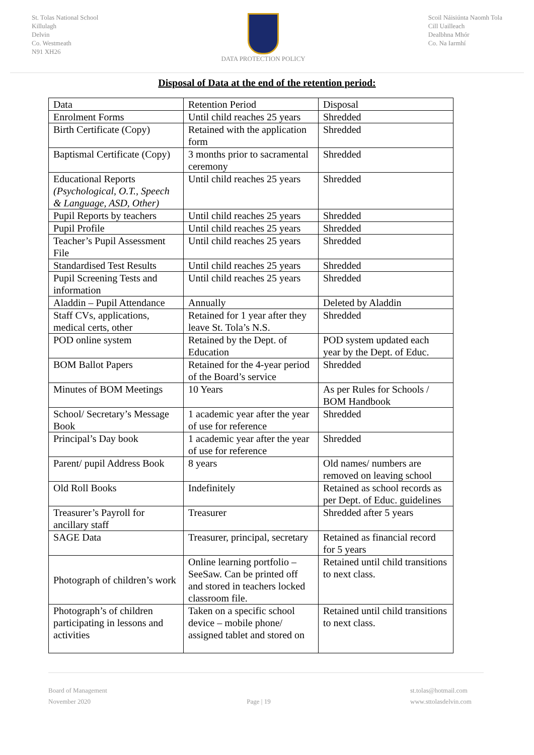St. Tolas National School
Killulagh
Delvin
Co. Westmeath
N91 XH26
DATA PROTECTION POLICY Scoil Náisiúnta Naomh Tola
Cill Uailleach
Dealbhna Mhór
Co. Na Iarmhí
Disposal of Data at the end of the retention period:
| Data | Retention Period | Disposal |
| Enrolment Forms | Until child reaches 25 years | Shredded |
| Birth Certificate (Copy) | Retained with the application form | Shredded |
| Baptismal Certificate (Copy) | 3 months prior to sacramental ceremony | Shredded |
| Educational Reports (Psychological, O.T., Speech & Language, ASD, Other) | Until child reaches 25 years | Shredded |
| Pupil Reports by teachers | Until child reaches 25 years | Shredded |
| Pupil Profile | Until child reaches 25 years | Shredded |
| Teacher’s Pupil Assessment File | Until child reaches 25 years | Shredded |
| Standardised Test Results | Until child reaches 25 years | Shredded |
| Pupil Screening Tests and information | Until child reaches 25 years | Shredded |
| Aladdin – Pupil Attendance | Annually | Deleted by Aladdin |
| Staff CVs, applications, medical certs, other | Retained for 1 year after they leave St. Tola’s N.S. | Shredded |
| POD online system | Retained by the Dept. of Education | POD system updated each year by the Dept. of Educ. |
| BOM Ballot Papers | Retained for the 4-year period of the Board’s service | Shredded |
| Minutes of BOM Meetings | 10 Years | As per Rules for Schools / BOM Handbook |
| School/ Secretary’s Message Book | 1 academic year after the year of use for reference | Shredded |
| Principal’s Day book | 1 academic year after the year of use for reference | Shredded |
| Parent/ pupil Address Book | 8 years | Old names/ numbers are removed on leaving school |
| Old Roll Books | Indefinitely | Retained as school records as per Dept. of Educ. guidelines |
| Treasurer’s Payroll for ancillary staff | Treasurer | Shredded after 5 years |
| SAGE Data | Treasurer, principal, secretary | Retained as financial record for 5 years |
| Photograph of children’s work | Online learning portfolio – SeeSaw. Can be printed off and stored in teachers locked classroom file. | Retained until child transitions to next class. |
| Photograph’s of children participating in lessons and activities | Taken on a specific school device – mobile phone/ assigned tablet and stored on | Retained until child transitions to next class. |
Board of Management
November 2020
Page | 19 st.tolas@hotmail.com
www.sttolasdelvin.com